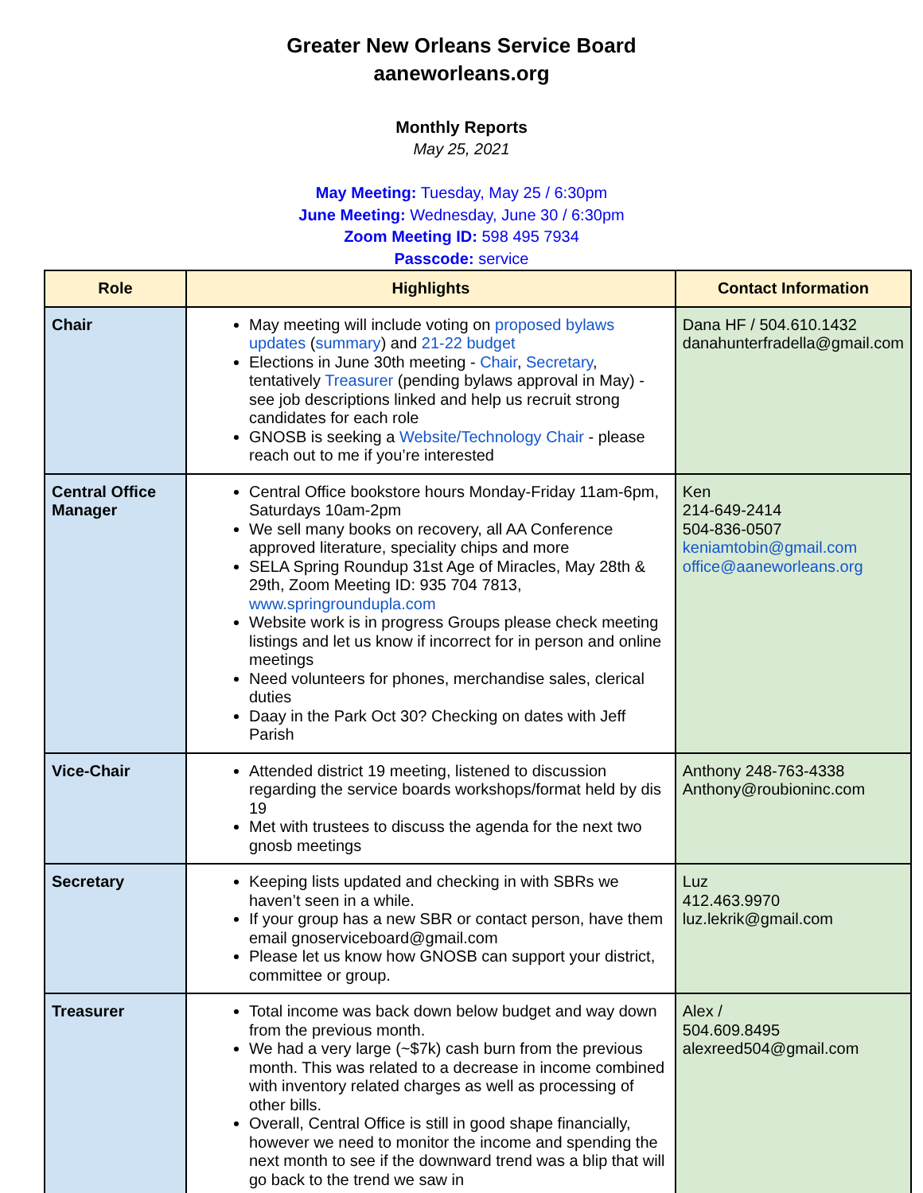Greater New Orleans Service Board
aaneworleans.org
Monthly Reports
May 25, 2021
May Meeting: Tuesday, May 25 / 6:30pm
June Meeting: Wednesday, June 30 / 6:30pm
Zoom Meeting ID: 598 495 7934
Passcode: service
| Role | Highlights | Contact Information |
| --- | --- | --- |
| Chair | May meeting will include voting on proposed bylaws updates ( summary ) and 21-22 budget Elections in June 30th meeting - Chair , Secretary , tentatively Treasurer (pending bylaws approval in May) - see job descriptions linked and help us recruit strong candidates for each role GNOSB is seeking a Website/Technology Chair - please reach out to me if you’re interested | Dana HF / 504.610.1432 danahunterfradella@gmail.com |
| Central Office Manager | Central Office bookstore hours Monday-Friday 11am-6pm, Saturdays 10am-2pm We sell many books on recovery, all AA Conference approved literature, speciality chips and more SELA Spring Roundup 31st Age of Miracles, May 28th & 29th, Zoom Meeting ID: 935 704 7813, www.springroundupla.com Website work is in progress Groups please check meeting listings and let us know if incorrect for in person and online meetings Need volunteers for phones, merchandise sales, clerical duties Daay in the Park Oct 30? Checking on dates with Jeff Parish | Ken 214-649-2414 504-836-0507 keniamtobin@gmail.com office@aaneworleans.org |
| Vice-Chair | Attended district 19 meeting, listened to discussion regarding the service boards workshops/format held by dis 19 Met with trustees to discuss the agenda for the next two gnosb meetings | Anthony 248-763-4338 Anthony@roubioninc.com |
| Secretary | Keeping lists updated and checking in with SBRs we haven’t seen in a while. If your group has a new SBR or contact person, have them email gnoserviceboard@gmail.com Please let us know how GNOSB can support your district, committee or group. | Luz 412.463.9970 luz.lekrik@gmail.com |
| Treasurer | Total income was back down below budget and way down from the previous month. We had a very large (~$7k) cash burn from the previous month. This was related to a decrease in income combined with inventory related charges as well as processing of other bills. Overall, Central Office is still in good shape financially, however we need to monitor the income and spending the next month to see if the downward trend was a blip that will go back to the trend we saw in | Alex / 504.609.8495 alexreed504@gmail.com |